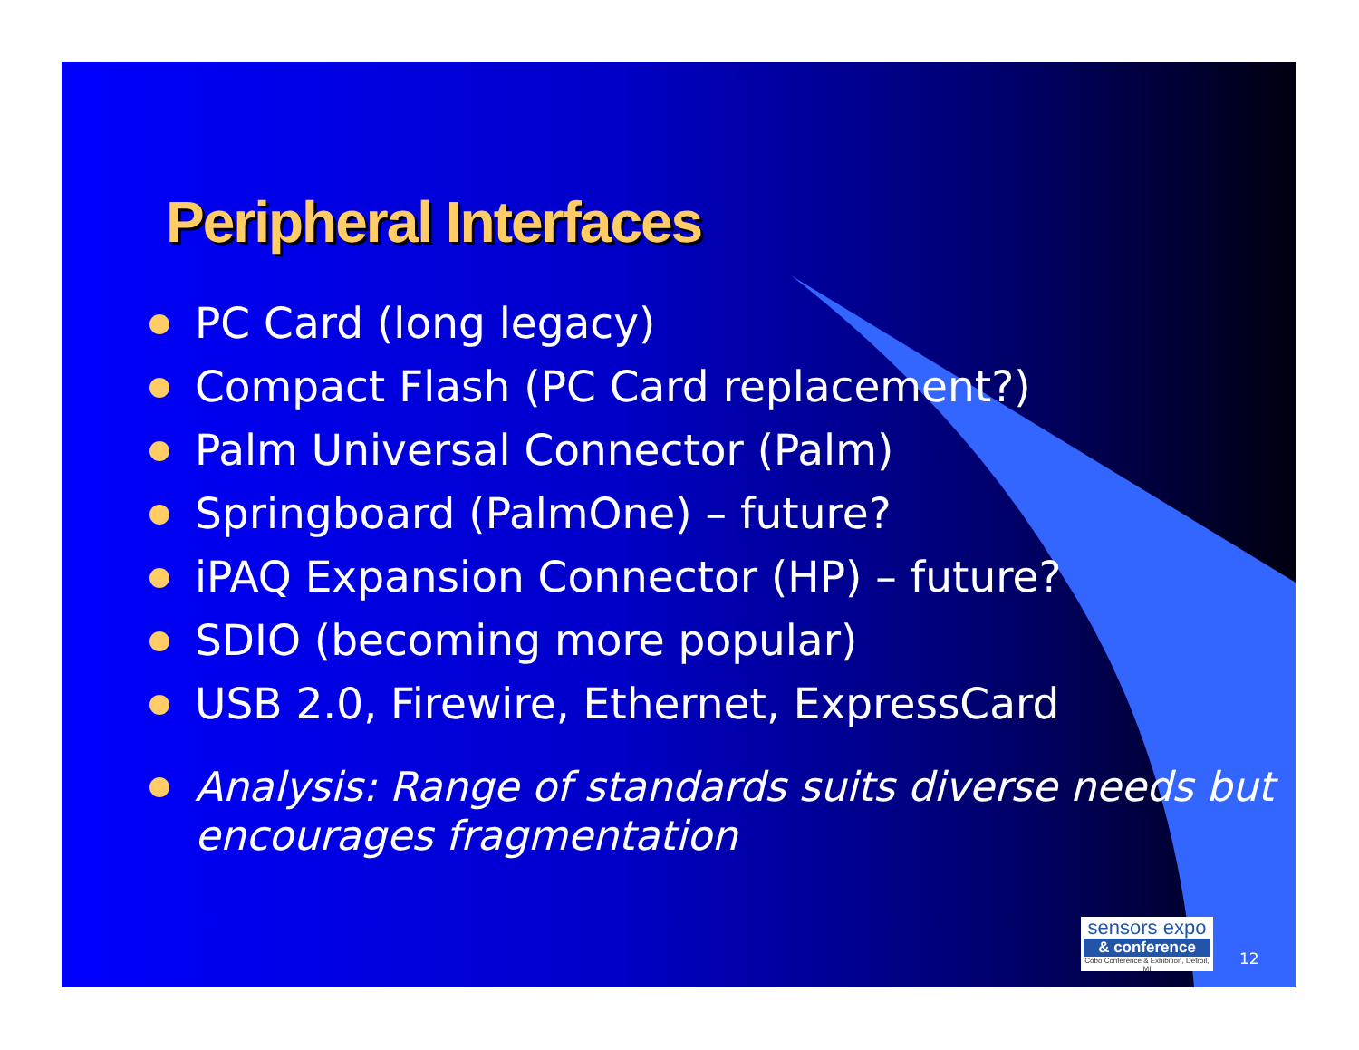Peripheral Interfaces
PC Card (long legacy)
Compact Flash (PC Card replacement?)
Palm Universal Connector (Palm)
Springboard (PalmOne) – future?
iPAQ Expansion Connector (HP) – future?
SDIO (becoming more popular)
USB 2.0, Firewire, Ethernet, ExpressCard
Analysis: Range of standards suits diverse needs but encourages fragmentation
sensors expo
& conference
Cobo Conference & Exhibition, Detroit, MI
12